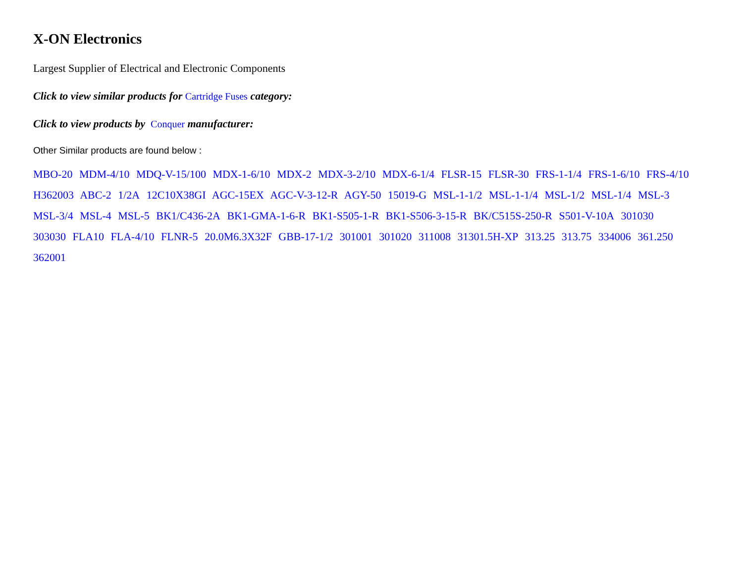X-ON Electronics
Largest Supplier of Electrical and Electronic Components
Click to view similar products for Cartridge Fuses category:
Click to view products by Conquer manufacturer:
Other Similar products are found below :
MBO-20 MDM-4/10 MDQ-V-15/100 MDX-1-6/10 MDX-2 MDX-3-2/10 MDX-6-1/4 FLSR-15 FLSR-30 FRS-1-1/4 FRS-1-6/10 FRS-4/10 H362003 ABC-2 1/2A 12C10X38GI AGC-15EX AGC-V-3-12-R AGY-50 15019-G MSL-1-1/2 MSL-1-1/4 MSL-1/2 MSL-1/4 MSL-3 MSL-3/4 MSL-4 MSL-5 BK1/C436-2A BK1-GMA-1-6-R BK1-S505-1-R BK1-S506-3-15-R BK/C515S-250-R S501-V-10A 301030 303030 FLA10 FLA-4/10 FLNR-5 20.0M6.3X32F GBB-17-1/2 301001 301020 311008 31301.5H-XP 313.25 313.75 334006 361.250 362001